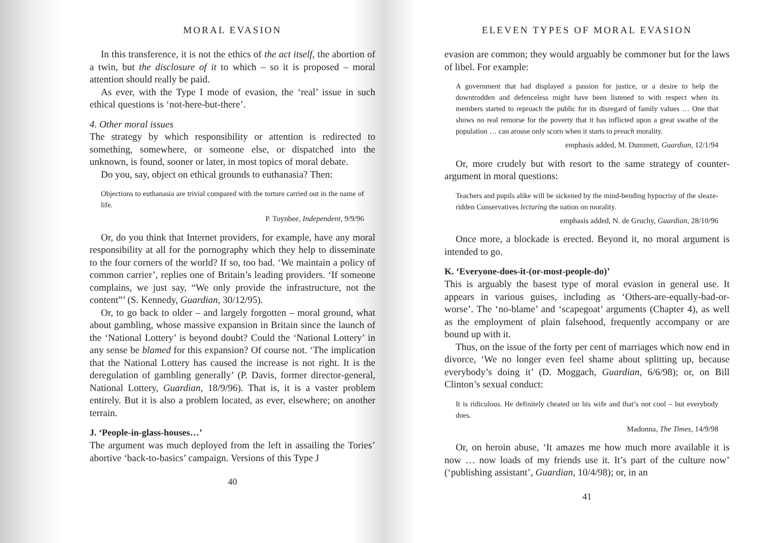MORAL EVASION
In this transference, it is not the ethics of the act itself, the abortion of a twin, but the disclosure of it to which – so it is proposed – moral attention should really be paid.
As ever, with the Type I mode of evasion, the ‘real’ issue in such ethical questions is ‘not-here-but-there’.
4. Other moral issues
The strategy by which responsibility or attention is redirected to something, somewhere, or someone else, or dispatched into the unknown, is found, sooner or later, in most topics of moral debate.
Do you, say, object on ethical grounds to euthanasia? Then:
Objections to euthanasia are trivial compared with the torture carried out in the name of life.
P. Toynbee, Independent, 9/9/96
Or, do you think that Internet providers, for example, have any moral responsibility at all for the pornography which they help to disseminate to the four corners of the world? If so, too bad. ‘We maintain a policy of common carrier’, replies one of Britain’s leading providers. ‘If someone complains, we just say, “We only provide the infrastructure, not the content”’ (S. Kennedy, Guardian, 30/12/95).
Or, to go back to older – and largely forgotten – moral ground, what about gambling, whose massive expansion in Britain since the launch of the ‘National Lottery’ is beyond doubt? Could the ‘National Lottery’ in any sense be blamed for this expansion? Of course not. ‘The implication that the National Lottery has caused the increase is not right. It is the deregulation of gambling generally’ (P. Davis, former director-general, National Lottery, Guardian, 18/9/96). That is, it is a vaster problem entirely. But it is also a problem located, as ever, elsewhere; on another terrain.
J. ‘People-in-glass-houses…’
The argument was much deployed from the left in assailing the Tories’ abortive ‘back-to-basics’ campaign. Versions of this Type J
40
ELEVEN TYPES OF MORAL EVASION
evasion are common; they would arguably be commoner but for the laws of libel. For example:
A government that had displayed a passion for justice, or a desire to help the downtrodden and defenceless might have been listened to with respect when its members started to reproach the public for its disregard of family values … One that shows no real remorse for the poverty that it has inflicted upon a great swathe of the population … can arouse only scorn when it starts to preach morality.
emphasis added, M. Dummett, Guardian, 12/1/94
Or, more crudely but with resort to the same strategy of counter-argument in moral questions:
Teachers and pupils alike will be sickened by the mind-bending hypocrisy of the sleaze-ridden Conservatives lecturing the nation on morality.
emphasis added, N. de Gruchy, Guardian, 28/10/96
Once more, a blockade is erected. Beyond it, no moral argument is intended to go.
K. ‘Everyone-does-it-(or-most-people-do)’
This is arguably the basest type of moral evasion in general use. It appears in various guises, including as ‘Others-are-equally-bad-or-worse’. The ‘no-blame’ and ‘scapegoat’ arguments (Chapter 4), as well as the employment of plain falsehood, frequently accompany or are bound up with it.
Thus, on the issue of the forty per cent of marriages which now end in divorce, ‘We no longer even feel shame about splitting up, because everybody’s doing it’ (D. Moggach, Guardian, 6/6/98); or, on Bill Clinton’s sexual conduct:
It is ridiculous. He definitely cheated on his wife and that’s not cool – but everybody does.
Madonna, The Times, 14/9/98
Or, on heroin abuse, ‘It amazes me how much more available it is now … now loads of my friends use it. It’s part of the culture now’ (‘publishing assistant’, Guardian, 10/4/98); or, in an
41